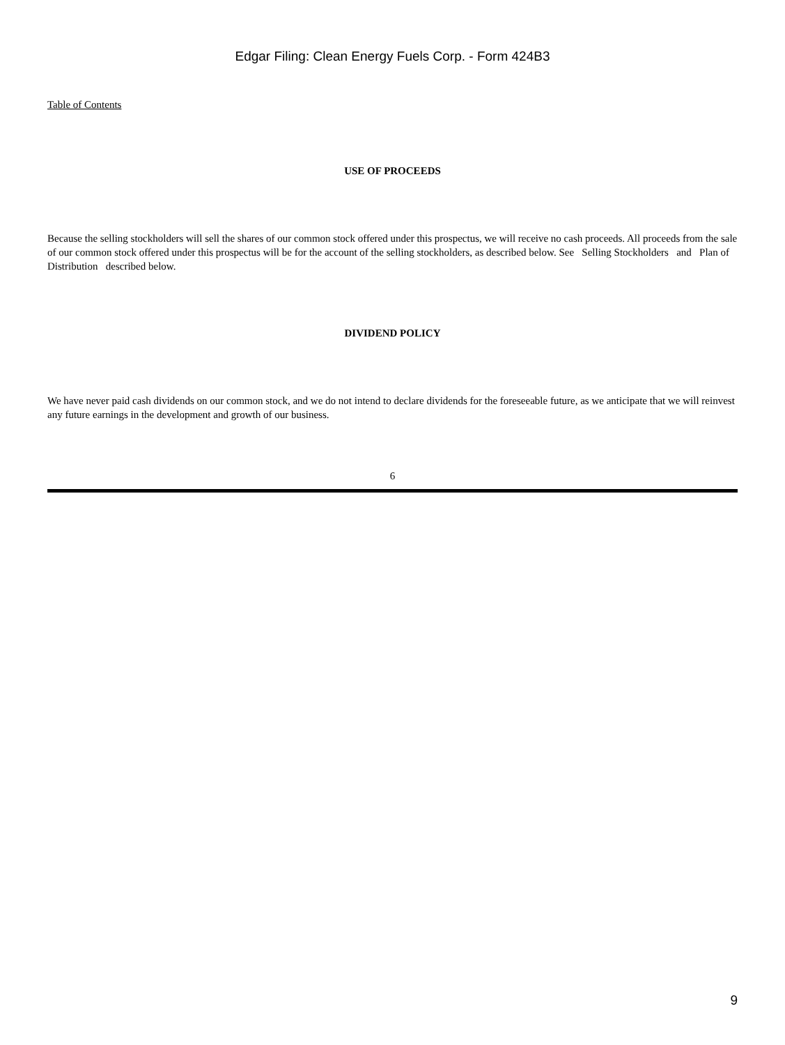Edgar Filing: Clean Energy Fuels Corp. - Form 424B3
Table of Contents
USE OF PROCEEDS
Because the selling stockholders will sell the shares of our common stock offered under this prospectus, we will receive no cash proceeds. All proceeds from the sale of our common stock offered under this prospectus will be for the account of the selling stockholders, as described below. See Selling Stockholders and Plan of Distribution described below.
DIVIDEND POLICY
We have never paid cash dividends on our common stock, and we do not intend to declare dividends for the foreseeable future, as we anticipate that we will reinvest any future earnings in the development and growth of our business.
6
9